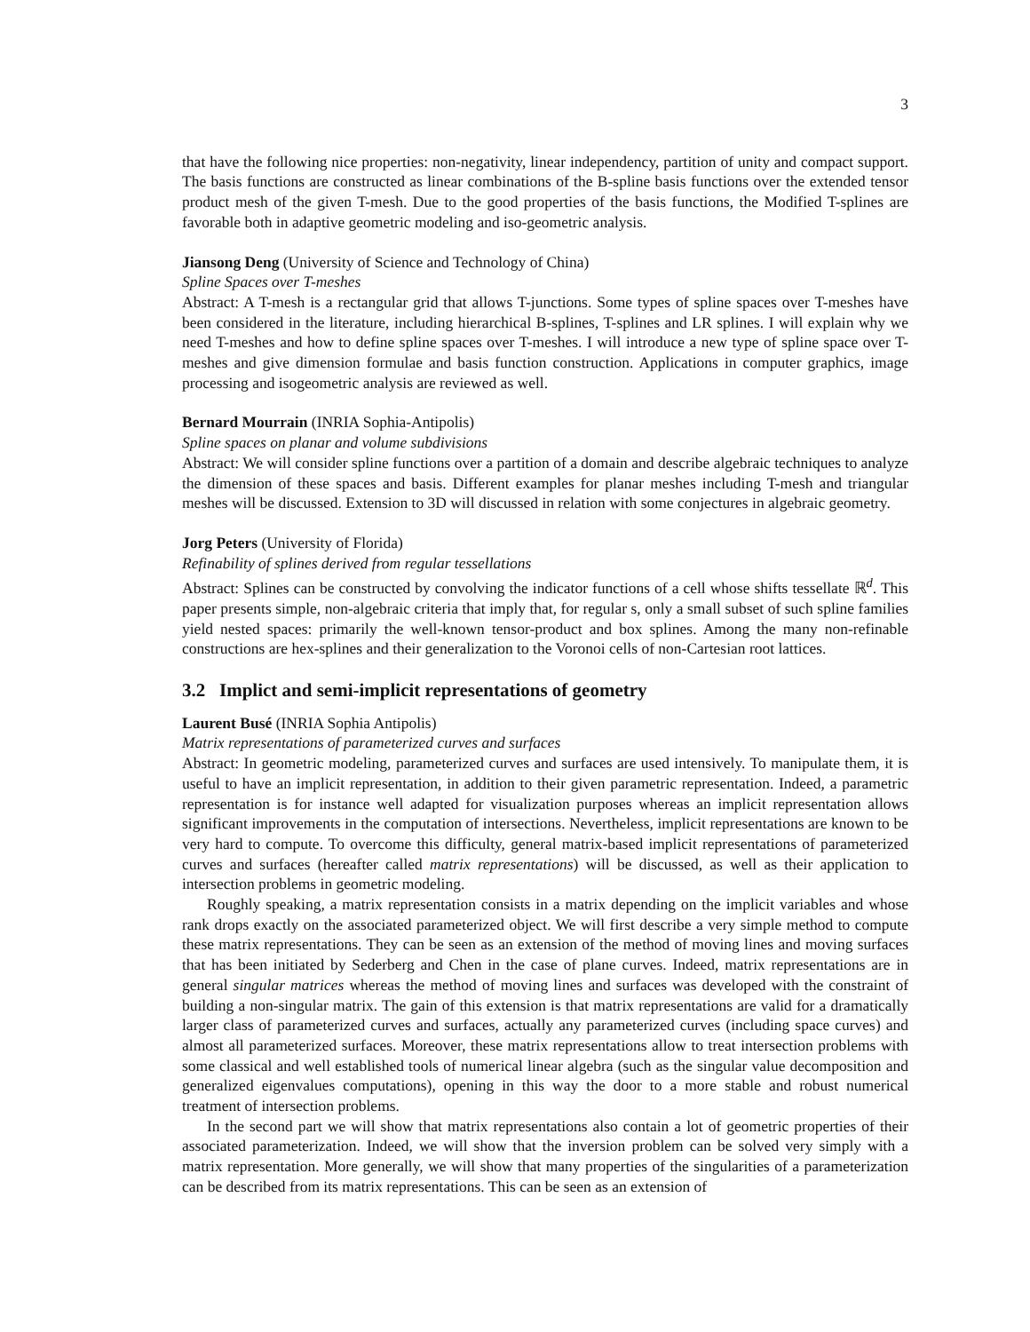3
that have the following nice properties: non-negativity, linear independency, partition of unity and compact support. The basis functions are constructed as linear combinations of the B-spline basis functions over the extended tensor product mesh of the given T-mesh. Due to the good properties of the basis functions, the Modified T-splines are favorable both in adaptive geometric modeling and iso-geometric analysis.
Jiansong Deng (University of Science and Technology of China)
Spline Spaces over T-meshes
Abstract: A T-mesh is a rectangular grid that allows T-junctions. Some types of spline spaces over T-meshes have been considered in the literature, including hierarchical B-splines, T-splines and LR splines. I will explain why we need T-meshes and how to define spline spaces over T-meshes. I will introduce a new type of spline space over T-meshes and give dimension formulae and basis function construction. Applications in computer graphics, image processing and isogeometric analysis are reviewed as well.
Bernard Mourrain (INRIA Sophia-Antipolis)
Spline spaces on planar and volume subdivisions
Abstract: We will consider spline functions over a partition of a domain and describe algebraic techniques to analyze the dimension of these spaces and basis. Different examples for planar meshes including T-mesh and triangular meshes will be discussed. Extension to 3D will discussed in relation with some conjectures in algebraic geometry.
Jorg Peters (University of Florida)
Refinability of splines derived from regular tessellations
Abstract: Splines can be constructed by convolving the indicator functions of a cell whose shifts tessellate ℝ<sup>d</sup>. This paper presents simple, non-algebraic criteria that imply that, for regular s, only a small subset of such spline families yield nested spaces: primarily the well-known tensor-product and box splines. Among the many non-refinable constructions are hex-splines and their generalization to the Voronoi cells of non-Cartesian root lattices.
3.2 Implict and semi-implicit representations of geometry
Laurent Busé (INRIA Sophia Antipolis)
Matrix representations of parameterized curves and surfaces
Abstract: In geometric modeling, parameterized curves and surfaces are used intensively. To manipulate them, it is useful to have an implicit representation, in addition to their given parametric representation. Indeed, a parametric representation is for instance well adapted for visualization purposes whereas an implicit representation allows significant improvements in the computation of intersections. Nevertheless, implicit representations are known to be very hard to compute. To overcome this difficulty, general matrix-based implicit representations of parameterized curves and surfaces (hereafter called matrix representations) will be discussed, as well as their application to intersection problems in geometric modeling.
Roughly speaking, a matrix representation consists in a matrix depending on the implicit variables and whose rank drops exactly on the associated parameterized object. We will first describe a very simple method to compute these matrix representations. They can be seen as an extension of the method of moving lines and moving surfaces that has been initiated by Sederberg and Chen in the case of plane curves. Indeed, matrix representations are in general singular matrices whereas the method of moving lines and surfaces was developed with the constraint of building a non-singular matrix. The gain of this extension is that matrix representations are valid for a dramatically larger class of parameterized curves and surfaces, actually any parameterized curves (including space curves) and almost all parameterized surfaces. Moreover, these matrix representations allow to treat intersection problems with some classical and well established tools of numerical linear algebra (such as the singular value decomposition and generalized eigenvalues computations), opening in this way the door to a more stable and robust numerical treatment of intersection problems.
In the second part we will show that matrix representations also contain a lot of geometric properties of their associated parameterization. Indeed, we will show that the inversion problem can be solved very simply with a matrix representation. More generally, we will show that many properties of the singularities of a parameterization can be described from its matrix representations. This can be seen as an extension of